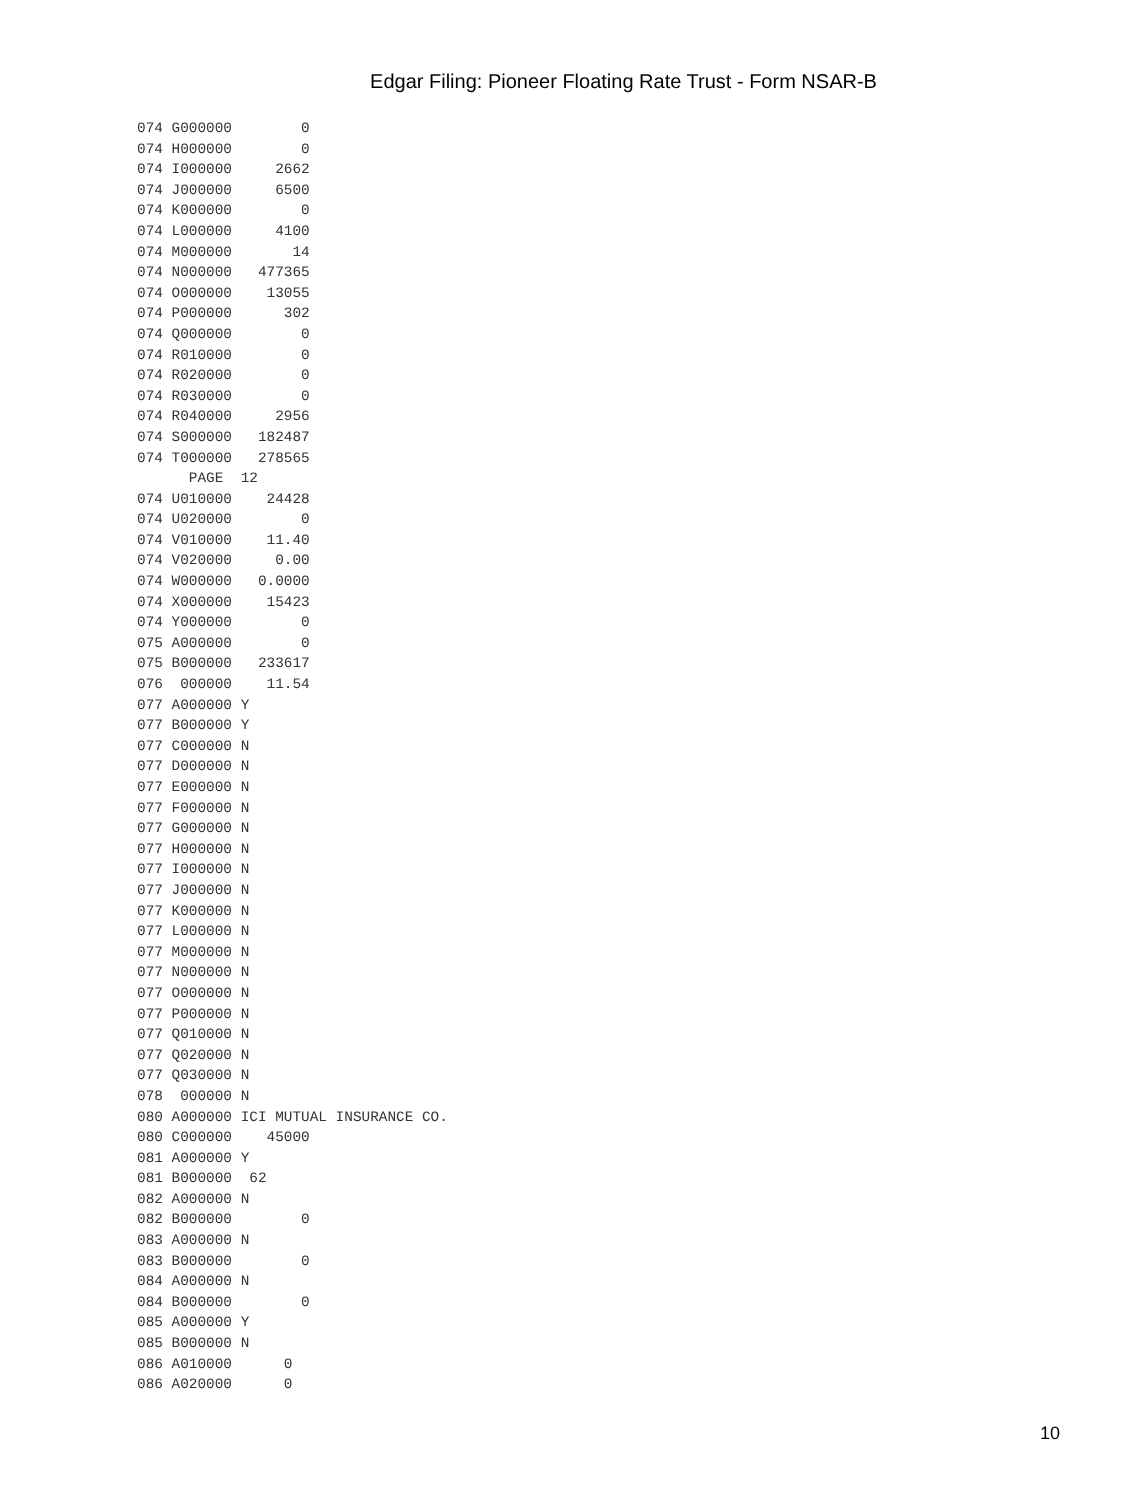Edgar Filing: Pioneer Floating Rate Trust - Form NSAR-B
074 G000000        0
074 H000000        0
074 I000000     2662
074 J000000     6500
074 K000000        0
074 L000000     4100
074 M000000       14
074 N000000   477365
074 O000000    13055
074 P000000      302
074 Q000000        0
074 R010000        0
074 R020000        0
074 R030000        0
074 R040000     2956
074 S000000   182487
074 T000000   278565
      PAGE  12
074 U010000    24428
074 U020000        0
074 V010000    11.40
074 V020000     0.00
074 W000000   0.0000
074 X000000    15423
074 Y000000        0
075 A000000        0
075 B000000   233617
076  000000    11.54
077 A000000 Y
077 B000000 Y
077 C000000 N
077 D000000 N
077 E000000 N
077 F000000 N
077 G000000 N
077 H000000 N
077 I000000 N
077 J000000 N
077 K000000 N
077 L000000 N
077 M000000 N
077 N000000 N
077 O000000 N
077 P000000 N
077 Q010000 N
077 Q020000 N
077 Q030000 N
078  000000 N
080 A000000 ICI MUTUAL INSURANCE CO.
080 C000000    45000
081 A000000 Y
081 B000000  62
082 A000000 N
082 B000000        0
083 A000000 N
083 B000000        0
084 A000000 N
084 B000000        0
085 A000000 Y
085 B000000 N
086 A010000      0
086 A020000      0
10